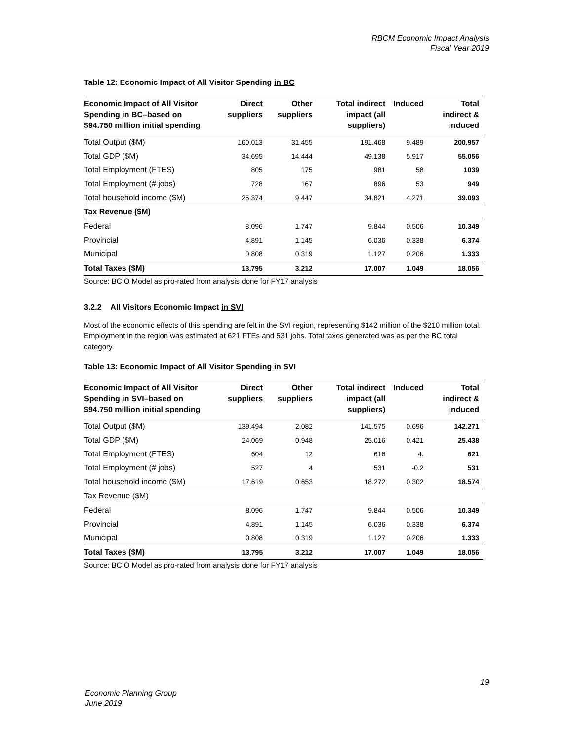RBCM Economic Impact Analysis
Fiscal Year 2019
Table 12: Economic Impact of All Visitor Spending in BC
| Economic Impact of All Visitor Spending in BC –based on $94.750 million initial spending | Direct suppliers | Other suppliers | Total indirect impact (all suppliers) | Induced | Total indirect & induced |
| --- | --- | --- | --- | --- | --- |
| Total Output ($M) | 160.013 | 31.455 | 191.468 | 9.489 | 200.957 |
| Total GDP ($M) | 34.695 | 14.444 | 49.138 | 5.917 | 55.056 |
| Total Employment (FTES) | 805 | 175 | 981 | 58 | 1039 |
| Total Employment (# jobs) | 728 | 167 | 896 | 53 | 949 |
| Total household income ($M) | 25.374 | 9.447 | 34.821 | 4.271 | 39.093 |
| Tax Revenue ($M) | | | | | |
| Federal | 8.096 | 1.747 | 9.844 | 0.506 | 10.349 |
| Provincial | 4.891 | 1.145 | 6.036 | 0.338 | 6.374 |
| Municipal | 0.808 | 0.319 | 1.127 | 0.206 | 1.333 |
| Total Taxes ($M) | 13.795 | 3.212 | 17.007 | 1.049 | 18.056 |
Source: BCIO Model as pro-rated from analysis done for FY17 analysis
3.2.2 All Visitors Economic Impact in SVI
Most of the economic effects of this spending are felt in the SVI region, representing $142 million of the $210 million total. Employment in the region was estimated at 621 FTEs and 531 jobs. Total taxes generated was as per the BC total category.
Table 13: Economic Impact of All Visitor Spending in SVI
| Economic Impact of All Visitor Spending in SVI –based on $94.750 million initial spending | Direct suppliers | Other suppliers | Total indirect impact (all suppliers) | Induced | Total indirect & induced |
| --- | --- | --- | --- | --- | --- |
| Total Output ($M) | 139.494 | 2.082 | 141.575 | 0.696 | 142.271 |
| Total GDP ($M) | 24.069 | 0.948 | 25.016 | 0.421 | 25.438 |
| Total Employment (FTES) | 604 | 12 | 616 | 4. | 621 |
| Total Employment (# jobs) | 527 | 4 | 531 | -0.2 | 531 |
| Total household income ($M) | 17.619 | 0.653 | 18.272 | 0.302 | 18.574 |
| Tax Revenue ($M) | | | | | |
| Federal | 8.096 | 1.747 | 9.844 | 0.506 | 10.349 |
| Provincial | 4.891 | 1.145 | 6.036 | 0.338 | 6.374 |
| Municipal | 0.808 | 0.319 | 1.127 | 0.206 | 1.333 |
| Total Taxes ($M) | 13.795 | 3.212 | 17.007 | 1.049 | 18.056 |
Source: BCIO Model as pro-rated from analysis done for FY17 analysis
19
Economic Planning Group
June 2019